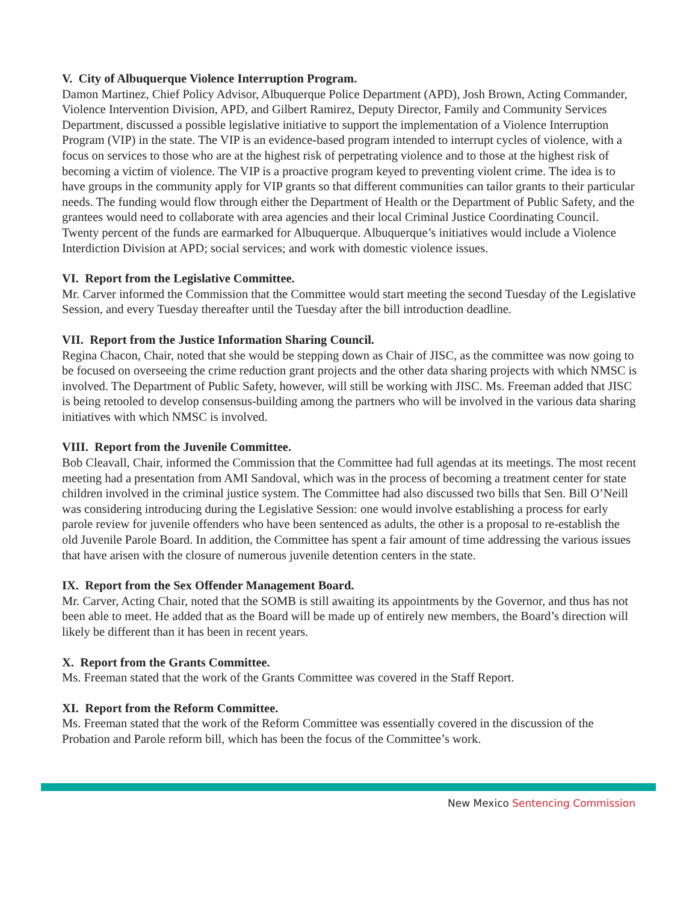V. City of Albuquerque Violence Interruption Program.
Damon Martinez, Chief Policy Advisor, Albuquerque Police Department (APD), Josh Brown, Acting Commander, Violence Intervention Division, APD, and Gilbert Ramirez, Deputy Director, Family and Community Services Department, discussed a possible legislative initiative to support the implementation of a Violence Interruption Program (VIP) in the state. The VIP is an evidence-based program intended to interrupt cycles of violence, with a focus on services to those who are at the highest risk of perpetrating violence and to those at the highest risk of becoming a victim of violence. The VIP is a proactive program keyed to preventing violent crime. The idea is to have groups in the community apply for VIP grants so that different communities can tailor grants to their particular needs. The funding would flow through either the Department of Health or the Department of Public Safety, and the grantees would need to collaborate with area agencies and their local Criminal Justice Coordinating Council. Twenty percent of the funds are earmarked for Albuquerque. Albuquerque’s initiatives would include a Violence Interdiction Division at APD; social services; and work with domestic violence issues.
VI. Report from the Legislative Committee.
Mr. Carver informed the Commission that the Committee would start meeting the second Tuesday of the Legislative Session, and every Tuesday thereafter until the Tuesday after the bill introduction deadline.
VII. Report from the Justice Information Sharing Council.
Regina Chacon, Chair, noted that she would be stepping down as Chair of JISC, as the committee was now going to be focused on overseeing the crime reduction grant projects and the other data sharing projects with which NMSC is involved. The Department of Public Safety, however, will still be working with JISC. Ms. Freeman added that JISC is being retooled to develop consensus-building among the partners who will be involved in the various data sharing initiatives with which NMSC is involved.
VIII. Report from the Juvenile Committee.
Bob Cleavall, Chair, informed the Commission that the Committee had full agendas at its meetings. The most recent meeting had a presentation from AMI Sandoval, which was in the process of becoming a treatment center for state children involved in the criminal justice system. The Committee had also discussed two bills that Sen. Bill O’Neill was considering introducing during the Legislative Session: one would involve establishing a process for early parole review for juvenile offenders who have been sentenced as adults, the other is a proposal to re-establish the old Juvenile Parole Board. In addition, the Committee has spent a fair amount of time addressing the various issues that have arisen with the closure of numerous juvenile detention centers in the state.
IX. Report from the Sex Offender Management Board.
Mr. Carver, Acting Chair, noted that the SOMB is still awaiting its appointments by the Governor, and thus has not been able to meet. He added that as the Board will be made up of entirely new members, the Board’s direction will likely be different than it has been in recent years.
X. Report from the Grants Committee.
Ms. Freeman stated that the work of the Grants Committee was covered in the Staff Report.
XI. Report from the Reform Committee.
Ms. Freeman stated that the work of the Reform Committee was essentially covered in the discussion of the Probation and Parole reform bill, which has been the focus of the Committee’s work.
New Mexico Sentencing Commission